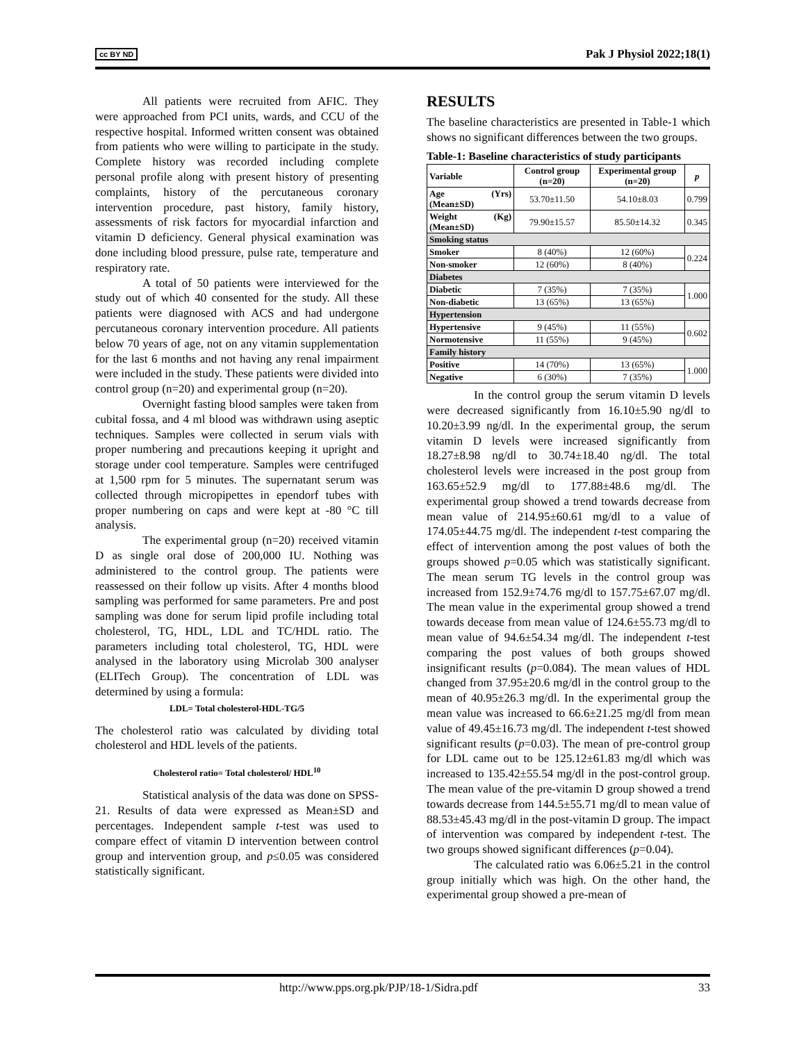cc BY ND Pak J Physiol 2022;18(1)
All patients were recruited from AFIC. They were approached from PCI units, wards, and CCU of the respective hospital. Informed written consent was obtained from patients who were willing to participate in the study. Complete history was recorded including complete personal profile along with present history of presenting complaints, history of the percutaneous coronary intervention procedure, past history, family history, assessments of risk factors for myocardial infarction and vitamin D deficiency. General physical examination was done including blood pressure, pulse rate, temperature and respiratory rate.
A total of 50 patients were interviewed for the study out of which 40 consented for the study. All these patients were diagnosed with ACS and had undergone percutaneous coronary intervention procedure. All patients below 70 years of age, not on any vitamin supplementation for the last 6 months and not having any renal impairment were included in the study. These patients were divided into control group (n=20) and experimental group (n=20).
Overnight fasting blood samples were taken from cubital fossa, and 4 ml blood was withdrawn using aseptic techniques. Samples were collected in serum vials with proper numbering and precautions keeping it upright and storage under cool temperature. Samples were centrifuged at 1,500 rpm for 5 minutes. The supernatant serum was collected through micropipettes in ependorf tubes with proper numbering on caps and were kept at -80 °C till analysis.
The experimental group (n=20) received vitamin D as single oral dose of 200,000 IU. Nothing was administered to the control group. The patients were reassessed on their follow up visits. After 4 months blood sampling was performed for same parameters. Pre and post sampling was done for serum lipid profile including total cholesterol, TG, HDL, LDL and TC/HDL ratio. The parameters including total cholesterol, TG, HDL were analysed in the laboratory using Microlab 300 analyser (ELITech Group). The concentration of LDL was determined by using a formula:
LDL= Total cholesterol-HDL-TG/5
The cholesterol ratio was calculated by dividing total cholesterol and HDL levels of the patients.
Cholesterol ratio= Total cholesterol/ HDL<sup>10</sup>
Statistical analysis of the data was done on SPSS-21. Results of data were expressed as Mean±SD and percentages. Independent sample t-test was used to compare effect of vitamin D intervention between control group and intervention group, and p≤0.05 was considered statistically significant.
RESULTS
The baseline characteristics are presented in Table-1 which shows no significant differences between the two groups.
Table-1: Baseline characteristics of study participants
| Variable | Control group (n=20) | Experimental group (n=20) | p |
| --- | --- | --- | --- |
| Age (Yrs) (Mean±SD) | 53.70±11.50 | 54.10±8.03 | 0.799 |
| Weight (Kg) (Mean±SD) | 79.90±15.57 | 85.50±14.32 | 0.345 |
| Smoking status | | | |
| Smoker | 8 (40%) | 12 (60%) | 0.224 |
| Non-smoker | 12 (60%) | 8 (40%) | |
| Diabetes | | | |
| Diabetic | 7 (35%) | 7 (35%) | 1.000 |
| Non-diabetic | 13 (65%) | 13 (65%) | |
| Hypertension | | | |
| Hypertensive | 9 (45%) | 11 (55%) | 0.602 |
| Normotensive | 11 (55%) | 9 (45%) | |
| Family history | | | |
| Positive | 14 (70%) | 13 (65%) | 1.000 |
| Negative | 6 (30%) | 7 (35%) | |
In the control group the serum vitamin D levels were decreased significantly from 16.10±5.90 ng/dl to 10.20±3.99 ng/dl. In the experimental group, the serum vitamin D levels were increased significantly from 18.27±8.98 ng/dl to 30.74±18.40 ng/dl. The total cholesterol levels were increased in the post group from 163.65±52.9 mg/dl to 177.88±48.6 mg/dl. The experimental group showed a trend towards decrease from mean value of 214.95±60.61 mg/dl to a value of 174.05±44.75 mg/dl. The independent t-test comparing the effect of intervention among the post values of both the groups showed p=0.05 which was statistically significant. The mean serum TG levels in the control group was increased from 152.9±74.76 mg/dl to 157.75±67.07 mg/dl. The mean value in the experimental group showed a trend towards decease from mean value of 124.6±55.73 mg/dl to mean value of 94.6±54.34 mg/dl. The independent t-test comparing the post values of both groups showed insignificant results (p=0.084). The mean values of HDL changed from 37.95±20.6 mg/dl in the control group to the mean of 40.95±26.3 mg/dl. In the experimental group the mean value was increased to 66.6±21.25 mg/dl from mean value of 49.45±16.73 mg/dl. The independent t-test showed significant results (p=0.03). The mean of pre-control group for LDL came out to be 125.12±61.83 mg/dl which was increased to 135.42±55.54 mg/dl in the post-control group. The mean value of the pre-vitamin D group showed a trend towards decrease from 144.5±55.71 mg/dl to mean value of 88.53±45.43 mg/dl in the post-vitamin D group. The impact of intervention was compared by independent t-test. The two groups showed significant differences (p=0.04).
The calculated ratio was 6.06±5.21 in the control group initially which was high. On the other hand, the experimental group showed a pre-mean of
http://www.pps.org.pk/PJP/18-1/Sidra.pdf 33